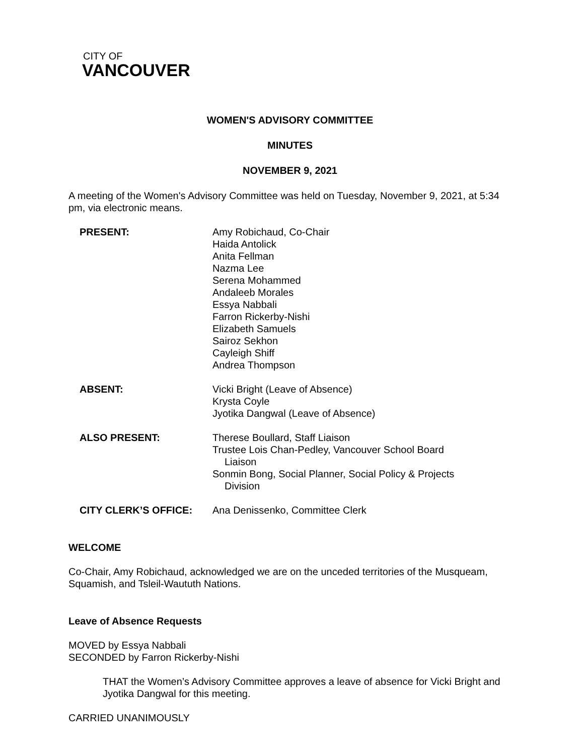CITY OF
VANCOUVER
WOMEN'S ADVISORY COMMITTEE
MINUTES
NOVEMBER 9, 2021
A meeting of the Women's Advisory Committee was held on Tuesday, November 9, 2021, at 5:34 pm, via electronic means.
PRESENT: Amy Robichaud, Co-Chair
Haida Antolick
Anita Fellman
Nazma Lee
Serena Mohammed
Andaleeb Morales
Essya Nabbali
Farron Rickerby-Nishi
Elizabeth Samuels
Sairoz Sekhon
Cayleigh Shiff
Andrea Thompson
ABSENT: Vicki Bright (Leave of Absence)
Krysta Coyle
Jyotika Dangwal (Leave of Absence)
ALSO PRESENT: Therese Boullard, Staff Liaison
Trustee Lois Chan-Pedley, Vancouver School Board
Liaison
Sonmin Bong, Social Planner, Social Policy & Projects
Division
CITY CLERK’S OFFICE: Ana Denissenko, Committee Clerk
WELCOME
Co-Chair, Amy Robichaud, acknowledged we are on the unceded territories of the Musqueam, Squamish, and Tsleil-Waututh Nations.
Leave of Absence Requests
MOVED by Essya Nabbali
SECONDED by Farron Rickerby-Nishi
THAT the Women’s Advisory Committee approves a leave of absence for Vicki Bright and Jyotika Dangwal for this meeting.
CARRIED UNANIMOUSLY